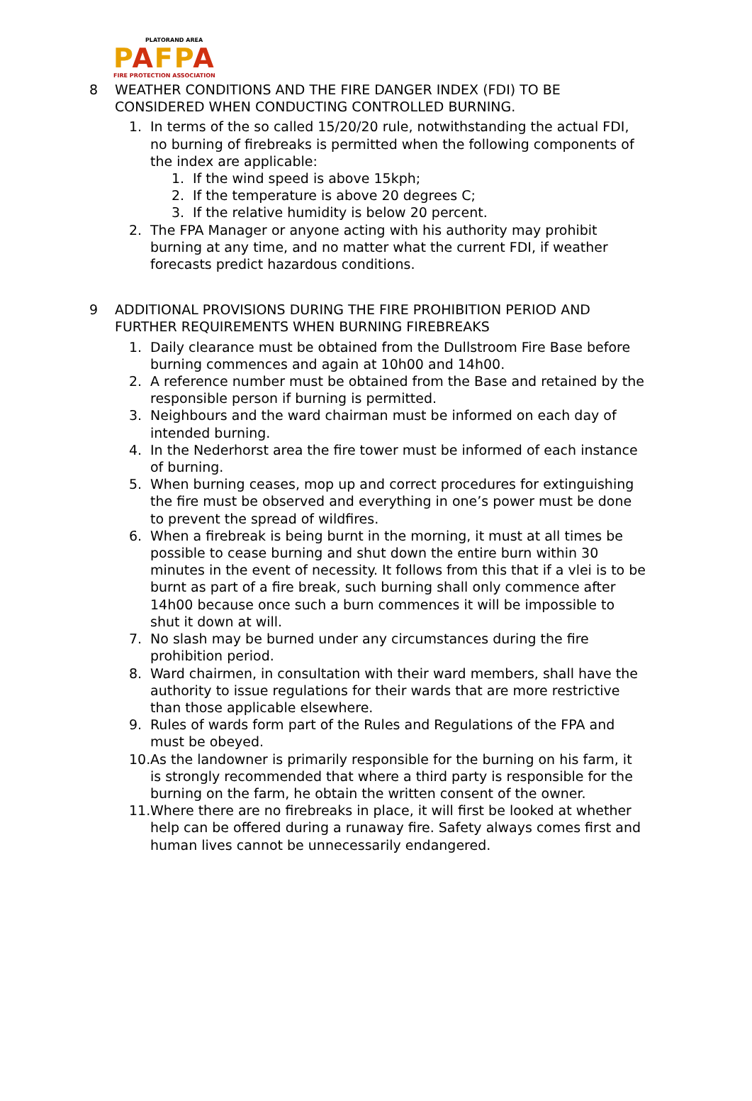PLATORAND AREA
PAFPA
FIRE PROTECTION ASSOCIATION
8 WEATHER CONDITIONS AND THE FIRE DANGER INDEX (FDI) TO BE CONSIDERED WHEN CONDUCTING CONTROLLED BURNING.
1. In terms of the so called 15/20/20 rule, notwithstanding the actual FDI, no burning of firebreaks is permitted when the following components of the index are applicable:
1. If the wind speed is above 15kph;
2. If the temperature is above 20 degrees C;
3. If the relative humidity is below 20 percent.
2. The FPA Manager or anyone acting with his authority may prohibit burning at any time, and no matter what the current FDI, if weather forecasts predict hazardous conditions.
9 ADDITIONAL PROVISIONS DURING THE FIRE PROHIBITION PERIOD AND FURTHER REQUIREMENTS WHEN BURNING FIREBREAKS
1. Daily clearance must be obtained from the Dullstroom Fire Base before burning commences and again at 10h00 and 14h00.
2. A reference number must be obtained from the Base and retained by the responsible person if burning is permitted.
3. Neighbours and the ward chairman must be informed on each day of intended burning.
4. In the Nederhorst area the fire tower must be informed of each instance of burning.
5. When burning ceases, mop up and correct procedures for extinguishing the fire must be observed and everything in one’s power must be done to prevent the spread of wildfires.
6. When a firebreak is being burnt in the morning, it must at all times be possible to cease burning and shut down the entire burn within 30 minutes in the event of necessity. It follows from this that if a vlei is to be burnt as part of a fire break, such burning shall only commence after 14h00 because once such a burn commences it will be impossible to shut it down at will.
7. No slash may be burned under any circumstances during the fire prohibition period.
8. Ward chairmen, in consultation with their ward members, shall have the authority to issue regulations for their wards that are more restrictive than those applicable elsewhere.
9. Rules of wards form part of the Rules and Regulations of the FPA and must be obeyed.
10.
As the landowner is primarily responsible for the burning on his farm, it is strongly recommended that where a third party is responsible for the burning on the farm, he obtain the written consent of the owner.
11.
Where there are no firebreaks in place, it will first be looked at whether help can be offered during a runaway fire. Safety always comes first and human lives cannot be unnecessarily endangered.